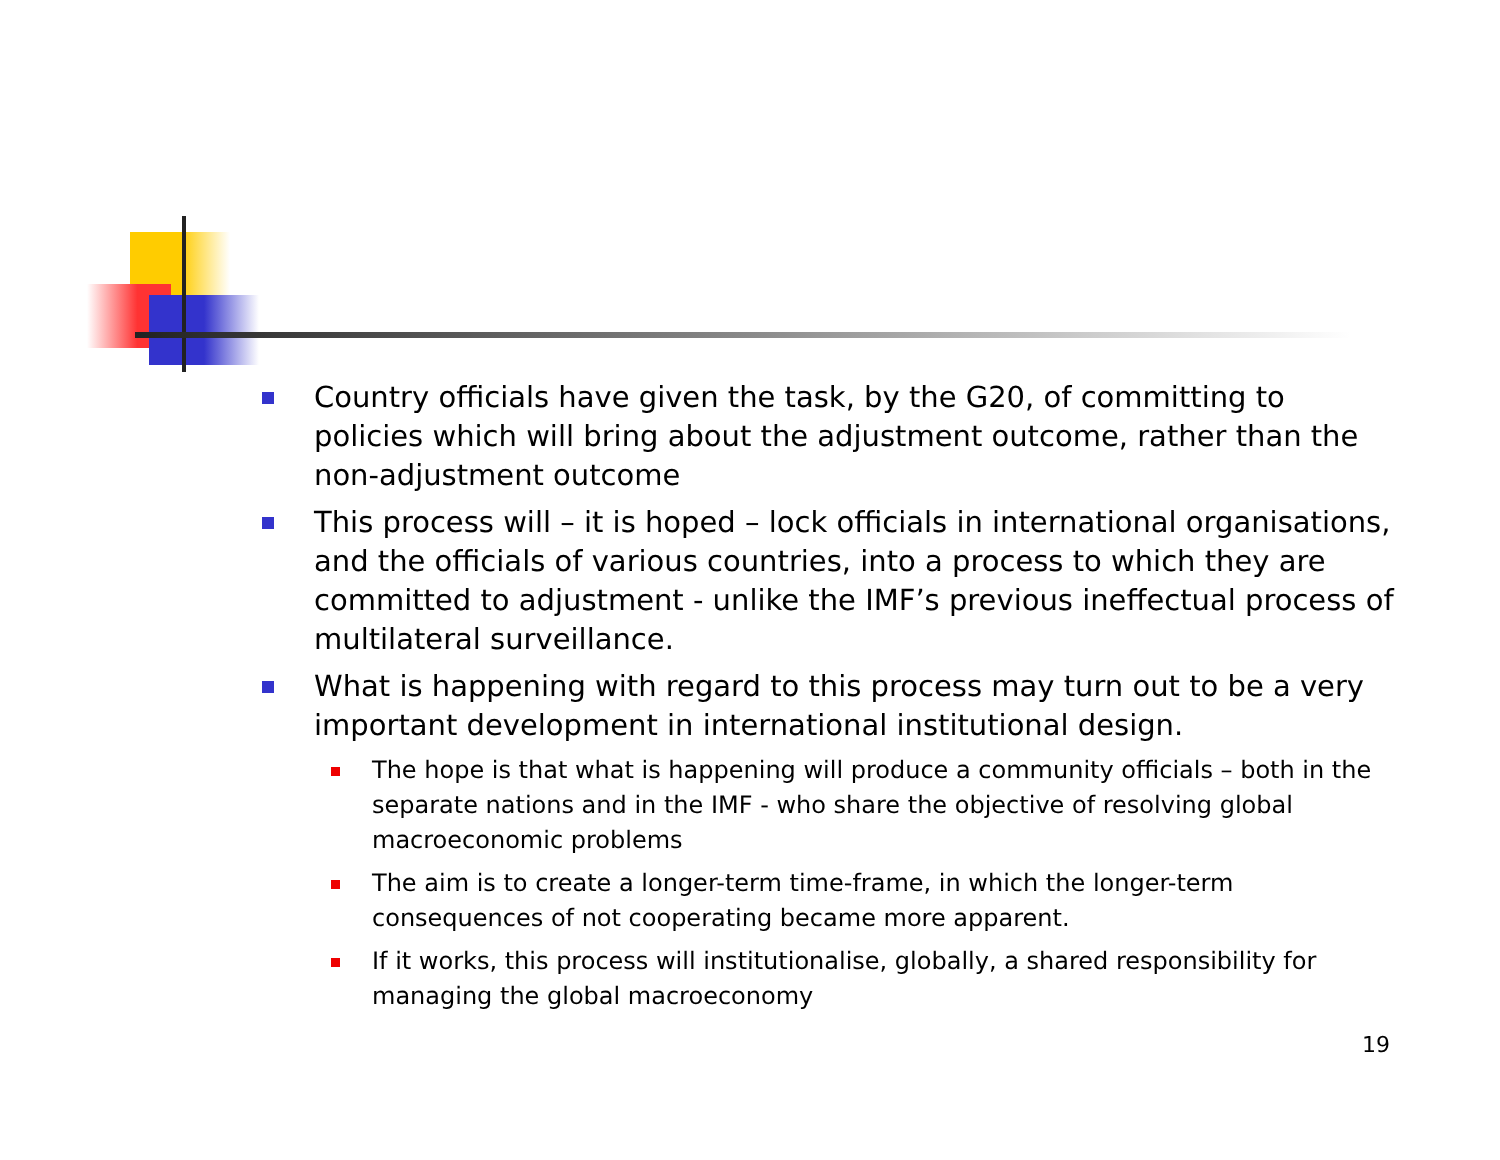Country officials have given the task, by the G20, of committing to policies which will bring about the adjustment outcome, rather than the non-adjustment outcome
This process will – it is hoped – lock officials in international organisations, and the officials of various countries, into a process to which they are committed to adjustment - unlike the IMF’s previous ineffectual process of multilateral surveillance.
What is happening with regard to this process may turn out to be a very important development in international institutional design.
The hope is that what is happening will produce a community officials – both in the separate nations and in the IMF - who share the objective of resolving global macroeconomic problems
The aim is to create a longer-term time-frame, in which the longer-term consequences of not cooperating became more apparent.
If it works, this process will institutionalise, globally, a shared responsibility for managing the global macroeconomy
19